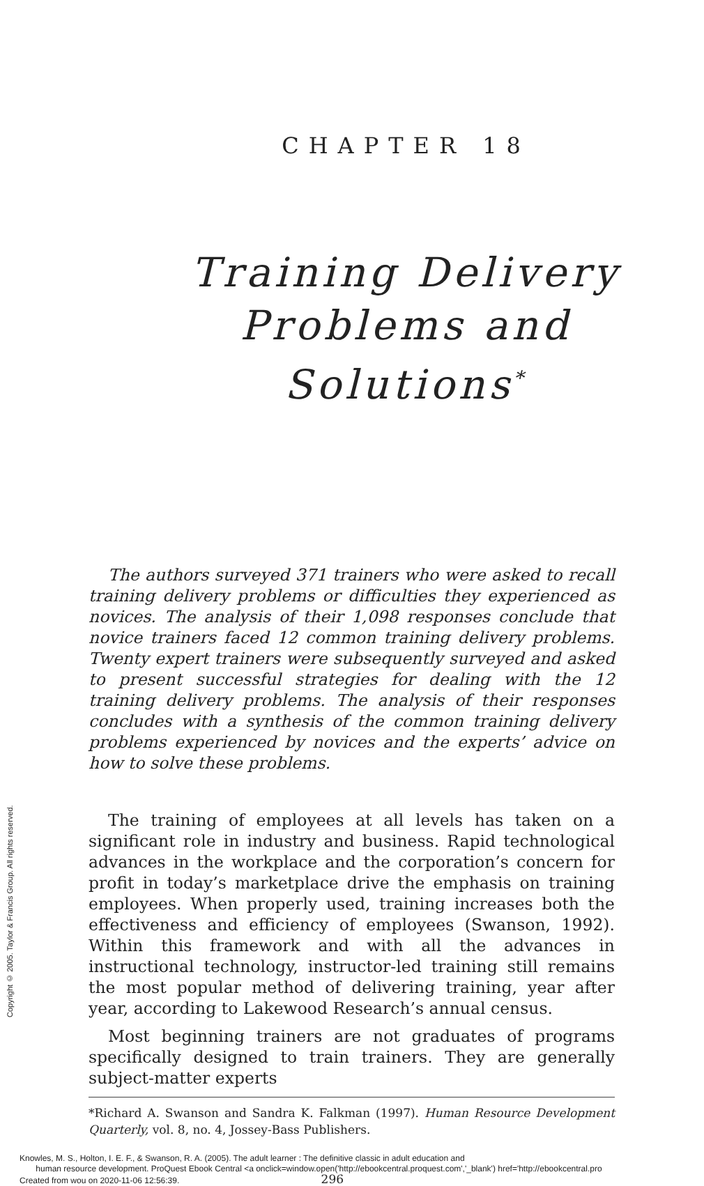CHAPTER 18
Training Delivery
Problems and
Solutions<sup>*</sup>
The authors surveyed 371 trainers who were asked to recall training delivery problems or difficulties they experienced as novices. The analysis of their 1,098 responses conclude that novice trainers faced 12 common training delivery problems. Twenty expert trainers were subsequently surveyed and asked to present successful strategies for dealing with the 12 training delivery problems. The analysis of their responses concludes with a synthesis of the common training delivery problems experienced by novices and the experts’ advice on how to solve these problems.
The training of employees at all levels has taken on a significant role in industry and business. Rapid technological advances in the workplace and the corporation’s concern for profit in today’s marketplace drive the emphasis on training employees. When properly used, training increases both the effectiveness and efficiency of employees (Swanson, 1992). Within this framework and with all the advances in instructional technology, instructor-led training still remains the most popular method of delivering training, year after year, according to Lakewood Research’s annual census.
Most beginning trainers are not graduates of programs specifically designed to train trainers. They are generally subject-matter experts
*Richard A. Swanson and Sandra K. Falkman (1997). Human Resource Development Quarterly, vol. 8, no. 4, Jossey-Bass Publishers.
Copyright © 2005. Taylor & Francis Group. All rights reserved.
Knowles, M. S., Holton, I. E. F., & Swanson, R. A. (2005). The adult learner : The definitive classic in adult education and
human resource development. ProQuest Ebook Central <a onclick=window.open('http://ebookcentral.proquest.com','_blank') href='http://ebookcentral.pro
Created from wou on 2020-11-06 12:56:39. 296